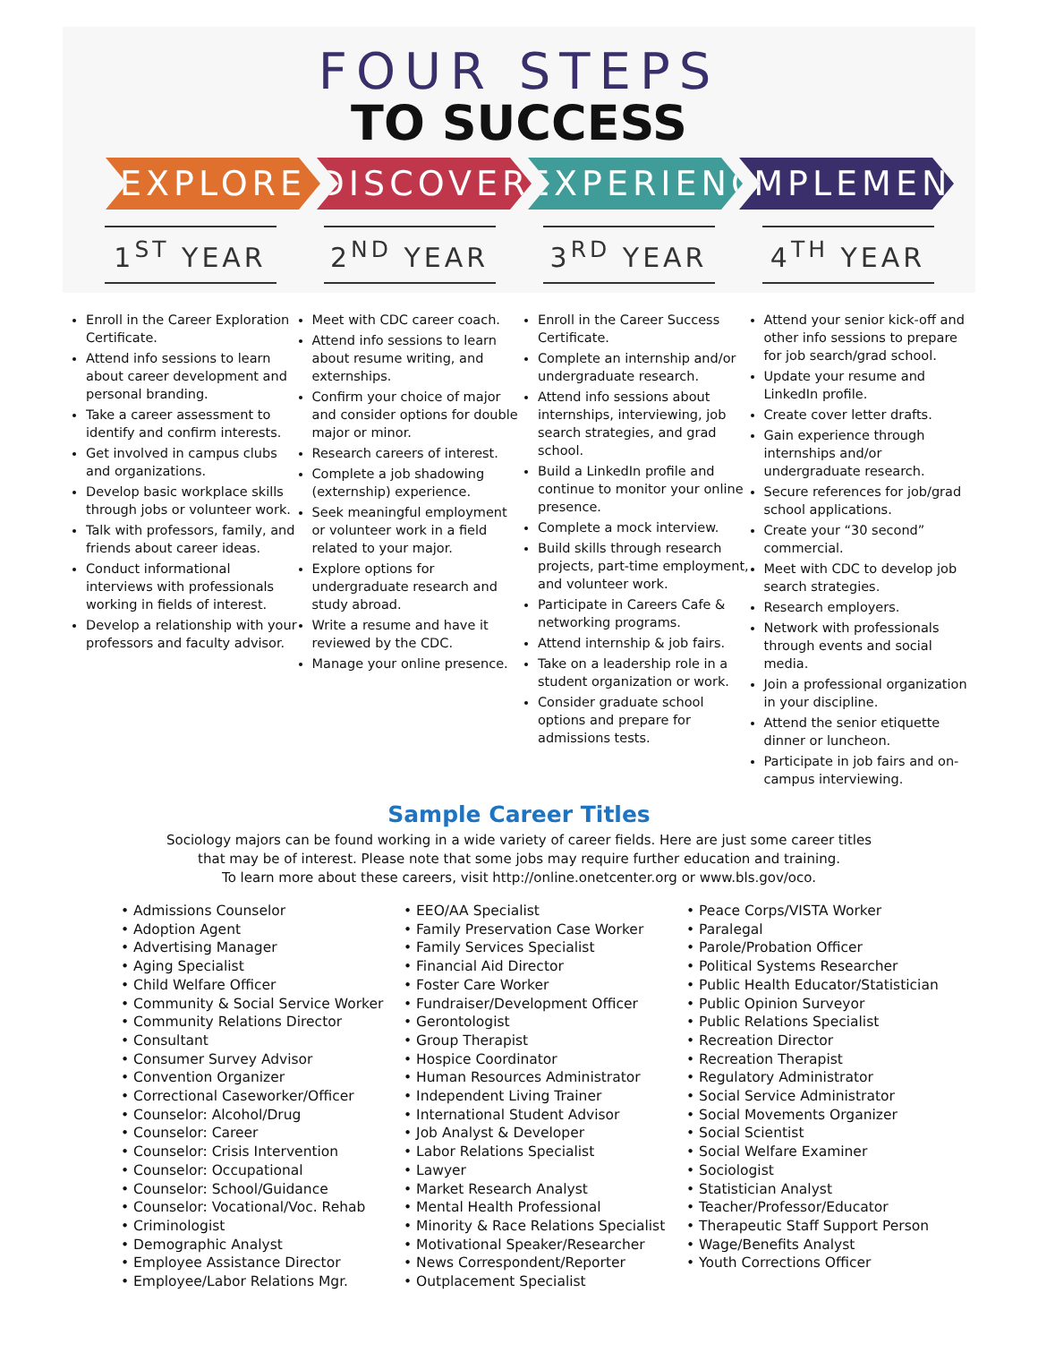FOUR STEPS
TO SUCCESS
EXPLORE DISCOVER EXPERIENCE
IMPLEMENT
1<sup>ST</sup> YEAR 2<sup>ND</sup> YEAR 3<sup>RD</sup> YEAR 4<sup>TH</sup> YEAR
Enroll in the Career Exploration Certificate.
Attend info sessions to learn about career development and personal branding.
Take a career assessment to identify and confirm interests.
Get involved in campus clubs and organizations.
Develop basic workplace skills through jobs or volunteer work.
Talk with professors, family, and friends about career ideas.
Conduct informational interviews with professionals working in fields of interest.
Develop a relationship with your professors and faculty advisor.
Meet with CDC career coach.
Attend info sessions to learn about resume writing, and externships.
Confirm your choice of major and consider options for double major or minor.
Research careers of interest.
Complete a job shadowing (externship) experience.
Seek meaningful employment or volunteer work in a field related to your major.
Explore options for undergraduate research and study abroad.
Write a resume and have it reviewed by the CDC.
Manage your online presence.
Enroll in the Career Success Certificate.
Complete an internship and/or undergraduate research.
Attend info sessions about internships, interviewing, job search strategies, and grad school.
Build a LinkedIn profile and continue to monitor your online presence.
Complete a mock interview.
Build skills through research projects, part-time employment, and volunteer work.
Participate in Careers Cafe & networking programs.
Attend internship & job fairs.
Take on a leadership role in a student organization or work.
Consider graduate school options and prepare for admissions tests.
Attend your senior kick-off and other info sessions to prepare for job search/grad school.
Update your resume and LinkedIn profile.
Create cover letter drafts.
Gain experience through internships and/or undergraduate research.
Secure references for job/grad school applications.
Create your “30 second” commercial.
Meet with CDC to develop job search strategies.
Research employers.
Network with professionals through events and social media.
Join a professional organization in your discipline.
Attend the senior etiquette dinner or luncheon.
Participate in job fairs and on-campus interviewing.
Sample Career Titles
Sociology majors can be found working in a wide variety of career fields. Here are just some career titles
that may be of interest. Please note that some jobs may require further education and training.
To learn more about these careers, visit http://online.onetcenter.org or www.bls.gov/oco.
• Admissions Counselor
• Adoption Agent
• Advertising Manager
• Aging Specialist
• Child Welfare Officer
• Community & Social Service Worker
• Community Relations Director
• Consultant
• Consumer Survey Advisor
• Convention Organizer
• Correctional Caseworker/Officer
• Counselor: Alcohol/Drug
• Counselor: Career
• Counselor: Crisis Intervention
• Counselor: Occupational
• Counselor: School/Guidance
• Counselor: Vocational/Voc. Rehab
• Criminologist
• Demographic Analyst
• Employee Assistance Director
• Employee/Labor Relations Mgr.
• EEO/AA Specialist
• Family Preservation Case Worker
• Family Services Specialist
• Financial Aid Director
• Foster Care Worker
• Fundraiser/Development Officer
• Gerontologist
• Group Therapist
• Hospice Coordinator
• Human Resources Administrator
• Independent Living Trainer
• International Student Advisor
• Job Analyst & Developer
• Labor Relations Specialist
• Lawyer
• Market Research Analyst
• Mental Health Professional
• Minority & Race Relations Specialist
• Motivational Speaker/Researcher
• News Correspondent/Reporter
• Outplacement Specialist
• Peace Corps/VISTA Worker
• Paralegal
• Parole/Probation Officer
• Political Systems Researcher
• Public Health Educator/Statistician
• Public Opinion Surveyor
• Public Relations Specialist
• Recreation Director
• Recreation Therapist
• Regulatory Administrator
• Social Service Administrator
• Social Movements Organizer
• Social Scientist
• Social Welfare Examiner
• Sociologist
• Statistician Analyst
• Teacher/Professor/Educator
• Therapeutic Staff Support Person
• Wage/Benefits Analyst
• Youth Corrections Officer